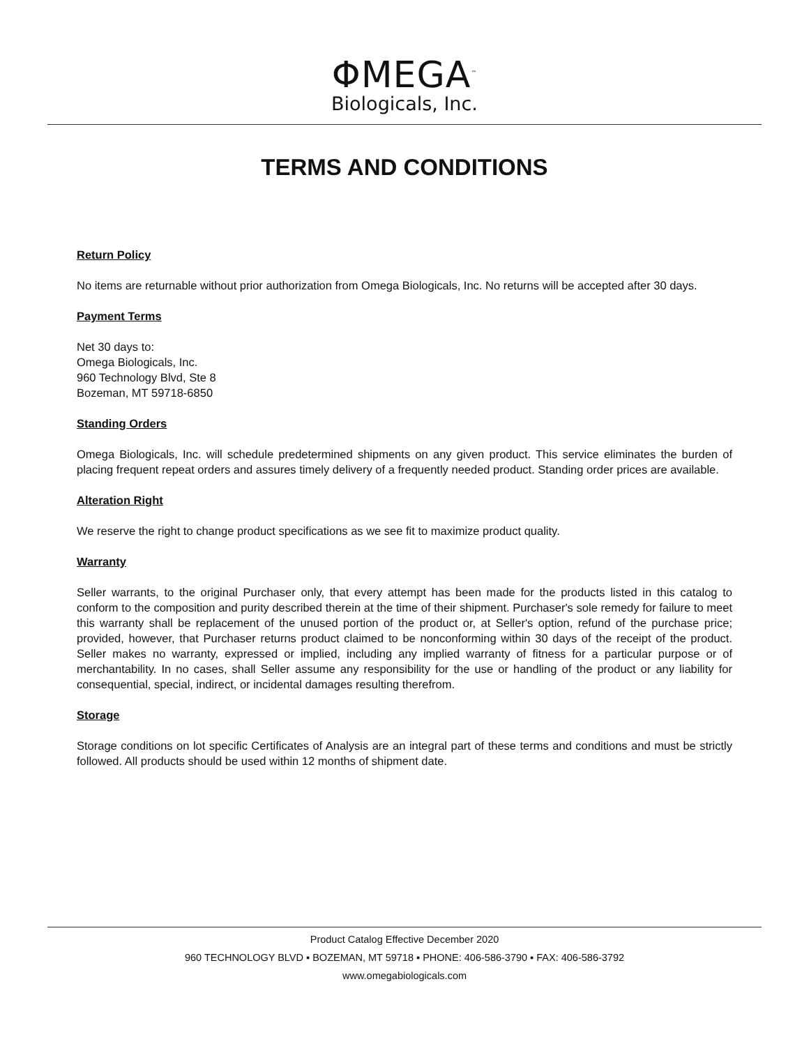ΦMEGA<sup>™</sup>
Biologicals, Inc.
TERMS AND CONDITIONS
Return Policy
No items are returnable without prior authorization from Omega Biologicals, Inc. No returns will be accepted after 30 days.
Payment Terms
Net 30 days to:
Omega Biologicals, Inc.
960 Technology Blvd, Ste 8
Bozeman, MT 59718-6850
Standing Orders
Omega Biologicals, Inc. will schedule predetermined shipments on any given product. This service eliminates the burden of placing frequent repeat orders and assures timely delivery of a frequently needed product. Standing order prices are available.
Alteration Right
We reserve the right to change product specifications as we see fit to maximize product quality.
Warranty
Seller warrants, to the original Purchaser only, that every attempt has been made for the products listed in this catalog to conform to the composition and purity described therein at the time of their shipment. Purchaser's sole remedy for failure to meet this warranty shall be replacement of the unused portion of the product or, at Seller's option, refund of the purchase price; provided, however, that Purchaser returns product claimed to be nonconforming within 30 days of the receipt of the product. Seller makes no warranty, expressed or implied, including any implied warranty of fitness for a particular purpose or of merchantability. In no cases, shall Seller assume any responsibility for the use or handling of the product or any liability for consequential, special, indirect, or incidental damages resulting therefrom.
Storage
Storage conditions on lot specific Certificates of Analysis are an integral part of these terms and conditions and must be strictly followed. All products should be used within 12 months of shipment date.
Product Catalog Effective December 2020
960 TECHNOLOGY BLVD ▪ BOZEMAN, MT 59718 ▪ PHONE: 406-586-3790 ▪ FAX: 406-586-3792
www.omegabiologicals.com